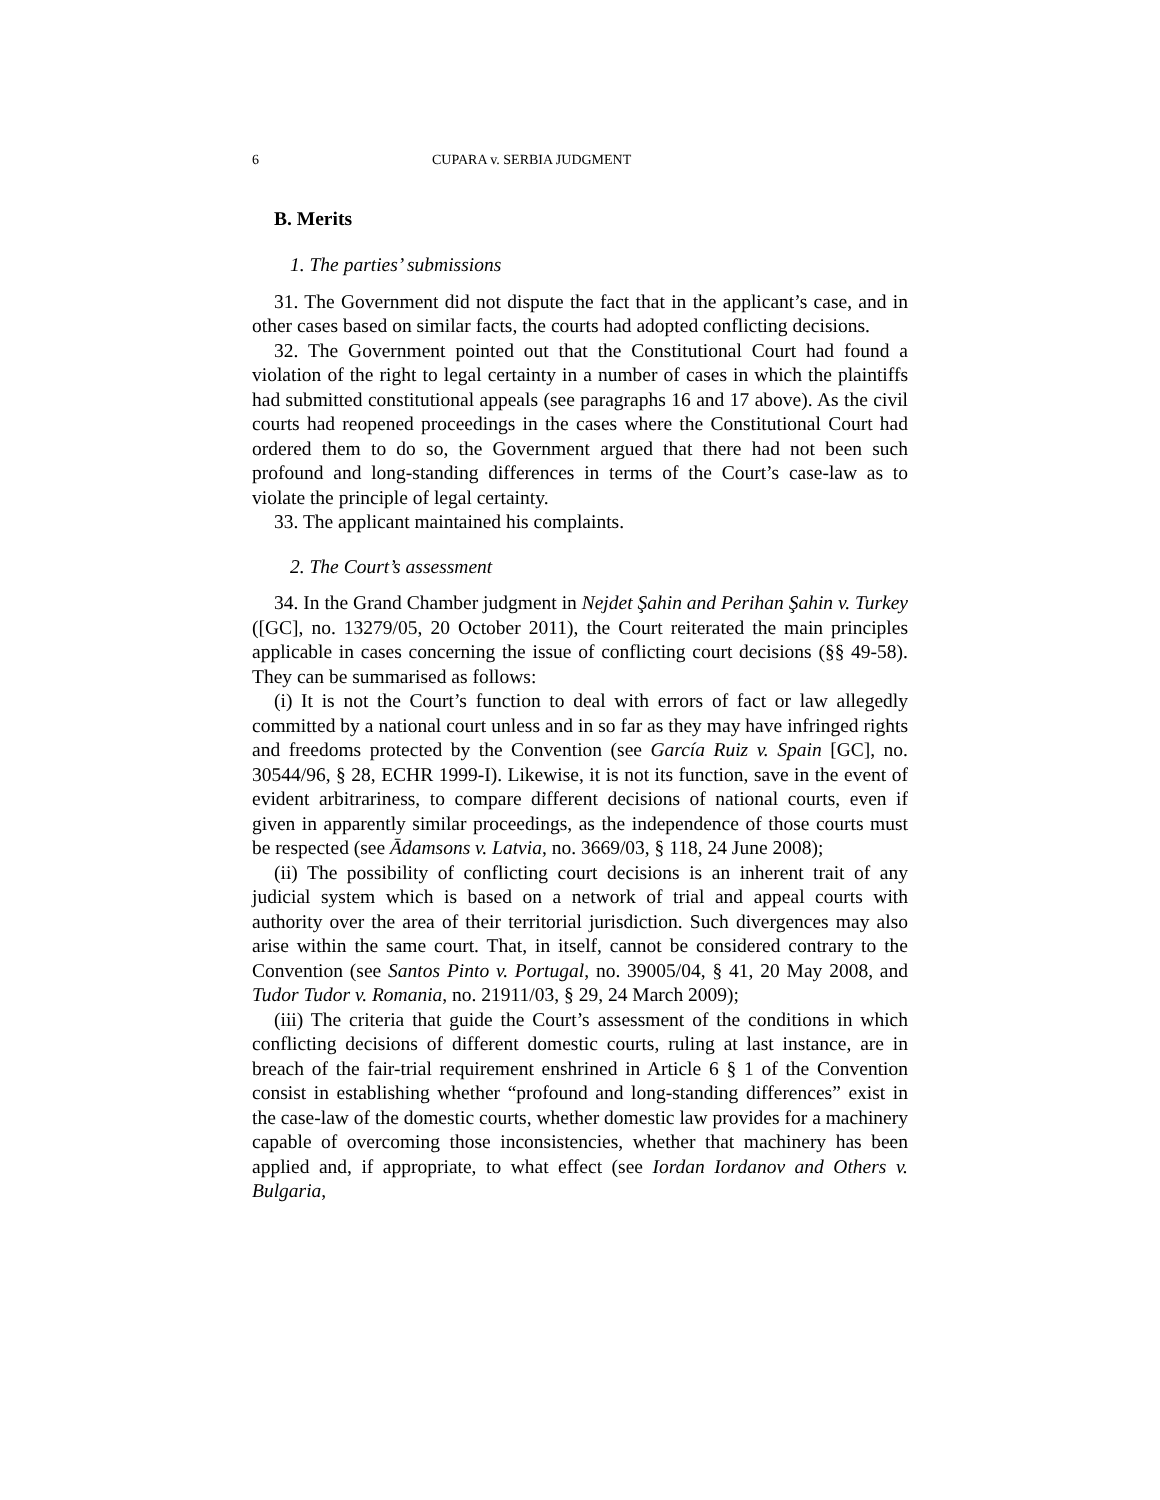6 CUPARA v. SERBIA JUDGMENT
B. Merits
1. The parties’ submissions
31. The Government did not dispute the fact that in the applicant’s case, and in other cases based on similar facts, the courts had adopted conflicting decisions.
32. The Government pointed out that the Constitutional Court had found a violation of the right to legal certainty in a number of cases in which the plaintiffs had submitted constitutional appeals (see paragraphs 16 and 17 above). As the civil courts had reopened proceedings in the cases where the Constitutional Court had ordered them to do so, the Government argued that there had not been such profound and long-standing differences in terms of the Court’s case-law as to violate the principle of legal certainty.
33. The applicant maintained his complaints.
2. The Court’s assessment
34. In the Grand Chamber judgment in Nejdet Şahin and Perihan Şahin v. Turkey ([GC], no. 13279/05, 20 October 2011), the Court reiterated the main principles applicable in cases concerning the issue of conflicting court decisions (§§ 49-58). They can be summarised as follows:
(i) It is not the Court’s function to deal with errors of fact or law allegedly committed by a national court unless and in so far as they may have infringed rights and freedoms protected by the Convention (see García Ruiz v. Spain [GC], no. 30544/96, § 28, ECHR 1999-I). Likewise, it is not its function, save in the event of evident arbitrariness, to compare different decisions of national courts, even if given in apparently similar proceedings, as the independence of those courts must be respected (see Ādamsons v. Latvia, no. 3669/03, § 118, 24 June 2008);
(ii) The possibility of conflicting court decisions is an inherent trait of any judicial system which is based on a network of trial and appeal courts with authority over the area of their territorial jurisdiction. Such divergences may also arise within the same court. That, in itself, cannot be considered contrary to the Convention (see Santos Pinto v. Portugal, no. 39005/04, § 41, 20 May 2008, and Tudor Tudor v. Romania, no. 21911/03, § 29, 24 March 2009);
(iii) The criteria that guide the Court’s assessment of the conditions in which conflicting decisions of different domestic courts, ruling at last instance, are in breach of the fair-trial requirement enshrined in Article 6 § 1 of the Convention consist in establishing whether “profound and long-standing differences” exist in the case-law of the domestic courts, whether domestic law provides for a machinery capable of overcoming those inconsistencies, whether that machinery has been applied and, if appropriate, to what effect (see Iordan Iordanov and Others v. Bulgaria,